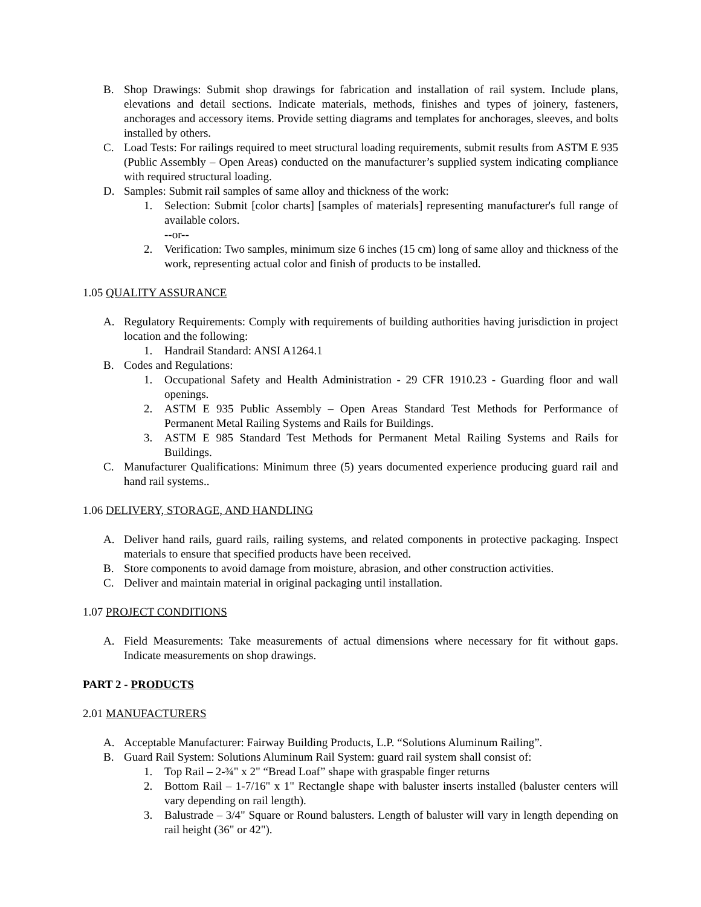B. Shop Drawings: Submit shop drawings for fabrication and installation of rail system. Include plans, elevations and detail sections. Indicate materials, methods, finishes and types of joinery, fasteners, anchorages and accessory items. Provide setting diagrams and templates for anchorages, sleeves, and bolts installed by others.
C. Load Tests: For railings required to meet structural loading requirements, submit results from ASTM E 935 (Public Assembly – Open Areas) conducted on the manufacturer’s supplied system indicating compliance with required structural loading.
D. Samples: Submit rail samples of same alloy and thickness of the work:
1. Selection: Submit [color charts] [samples of materials] representing manufacturer's full range of available colors.
--or--
2. Verification: Two samples, minimum size 6 inches (15 cm) long of same alloy and thickness of the work, representing actual color and finish of products to be installed.
1.05 QUALITY ASSURANCE
A. Regulatory Requirements: Comply with requirements of building authorities having jurisdiction in project location and the following:
1. Handrail Standard: ANSI A1264.1
B. Codes and Regulations:
1. Occupational Safety and Health Administration - 29 CFR 1910.23 - Guarding floor and wall openings.
2. ASTM E 935 Public Assembly – Open Areas Standard Test Methods for Performance of Permanent Metal Railing Systems and Rails for Buildings.
3. ASTM E 985 Standard Test Methods for Permanent Metal Railing Systems and Rails for Buildings.
C. Manufacturer Qualifications: Minimum three (5) years documented experience producing guard rail and hand rail systems..
1.06 DELIVERY, STORAGE, AND HANDLING
A. Deliver hand rails, guard rails, railing systems, and related components in protective packaging. Inspect materials to ensure that specified products have been received.
B. Store components to avoid damage from moisture, abrasion, and other construction activities.
C. Deliver and maintain material in original packaging until installation.
1.07 PROJECT CONDITIONS
A. Field Measurements: Take measurements of actual dimensions where necessary for fit without gaps. Indicate measurements on shop drawings.
PART 2 - PRODUCTS
2.01 MANUFACTURERS
A. Acceptable Manufacturer: Fairway Building Products, L.P. “Solutions Aluminum Railing”.
B. Guard Rail System: Solutions Aluminum Rail System: guard rail system shall consist of:
1. Top Rail – 2-¾" x 2" “Bread Loaf” shape with graspable finger returns
2. Bottom Rail – 1-7/16" x 1" Rectangle shape with baluster inserts installed (baluster centers will vary depending on rail length).
3. Balustrade – 3/4" Square or Round balusters. Length of baluster will vary in length depending on rail height (36" or 42").